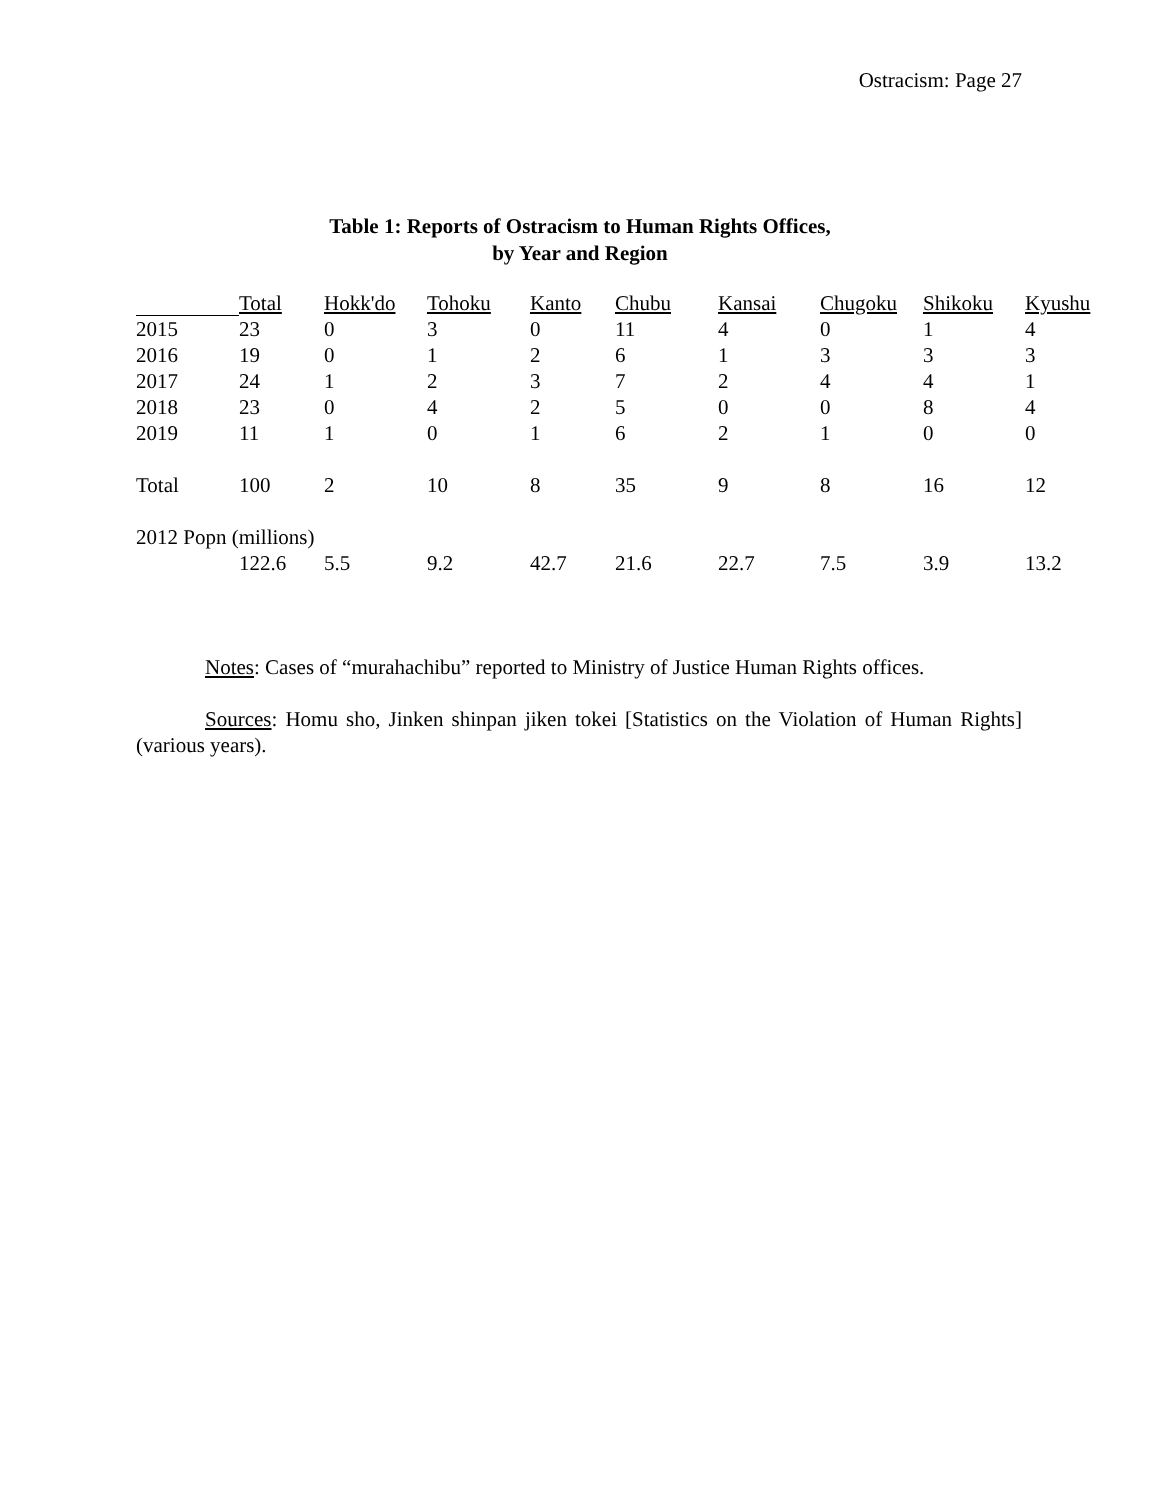Ostracism: Page 27
Table 1: Reports of Ostracism to Human Rights Offices,
by Year and Region
| | Total | Hokk'do | Tohoku | Kanto | Chubu | Kansai | Chugoku | Shikoku | Kyushu |
| --- | --- | --- | --- | --- | --- | --- | --- | --- | --- |
| 2015 | 23 | 0 | 3 | 0 | 11 | 4 | 0 | 1 | 4 |
| 2016 | 19 | 0 | 1 | 2 | 6 | 1 | 3 | 3 | 3 |
| 2017 | 24 | 1 | 2 | 3 | 7 | 2 | 4 | 4 | 1 |
| 2018 | 23 | 0 | 4 | 2 | 5 | 0 | 0 | 8 | 4 |
| 2019 | 11 | 1 | 0 | 1 | 6 | 2 | 1 | 0 | 0 |
| Total | 100 | 2 | 10 | 8 | 35 | 9 | 8 | 16 | 12 |
| 2012 Popn (millions) | | | | | | | | | |
| | 122.6 | 5.5 | 9.2 | 42.7 | 21.6 | 22.7 | 7.5 | 3.9 | 13.2 |
Notes: Cases of “murahachibu” reported to Ministry of Justice Human Rights offices.
Sources: Homu sho, Jinken shinpan jiken tokei [Statistics on the Violation of Human Rights] (various years).